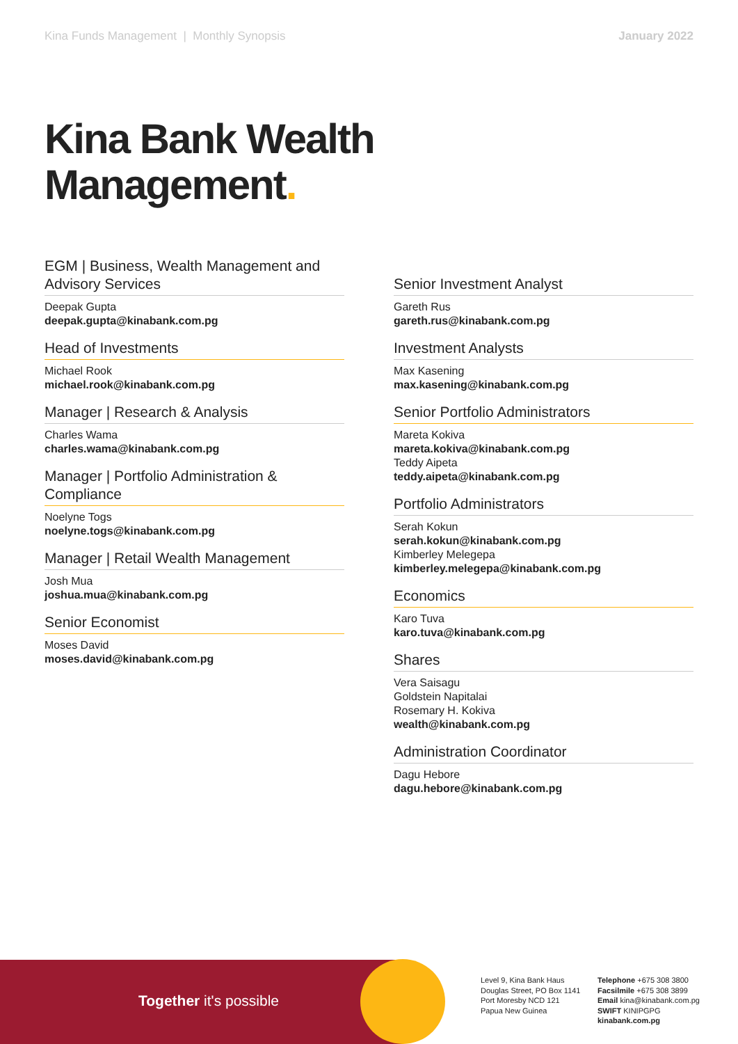Kina Funds Management | Monthly Synopsis
January 2022
Kina Bank Wealth
Management.
EGM | Business, Wealth Management and Advisory Services
Deepak Gupta
deepak.gupta@kinabank.com.pg
Head of Investments
Michael Rook
michael.rook@kinabank.com.pg
Manager | Research & Analysis
Charles Wama
charles.wama@kinabank.com.pg
Manager | Portfolio Administration & Compliance
Noelyne Togs
noelyne.togs@kinabank.com.pg
Manager | Retail Wealth Management
Josh Mua
joshua.mua@kinabank.com.pg
Senior Economist
Moses David
moses.david@kinabank.com.pg
Senior Investment Analyst
Gareth Rus
gareth.rus@kinabank.com.pg
Investment Analysts
Max Kasening
max.kasening@kinabank.com.pg
Senior Portfolio Administrators
Mareta Kokiva
mareta.kokiva@kinabank.com.pg
Teddy Aipeta
teddy.aipeta@kinabank.com.pg
Portfolio Administrators
Serah Kokun
serah.kokun@kinabank.com.pg
Kimberley Melegepa
kimberley.melegepa@kinabank.com.pg
Economics
Karo Tuva
karo.tuva@kinabank.com.pg
Shares
Vera Saisagu
Goldstein Napitalai
Rosemary H. Kokiva
wealth@kinabank.com.pg
Administration Coordinator
Dagu Hebore
dagu.hebore@kinabank.com.pg
Together it's possible
Level 9, Kina Bank Haus
Douglas Street, PO Box 1141
Port Moresby NCD 121
Papua New Guinea
Telephone +675 308 3800
Facsilmile +675 308 3899
Email kina@kinabank.com.pg
SWIFT KINIPGPG
kinabank.com.pg